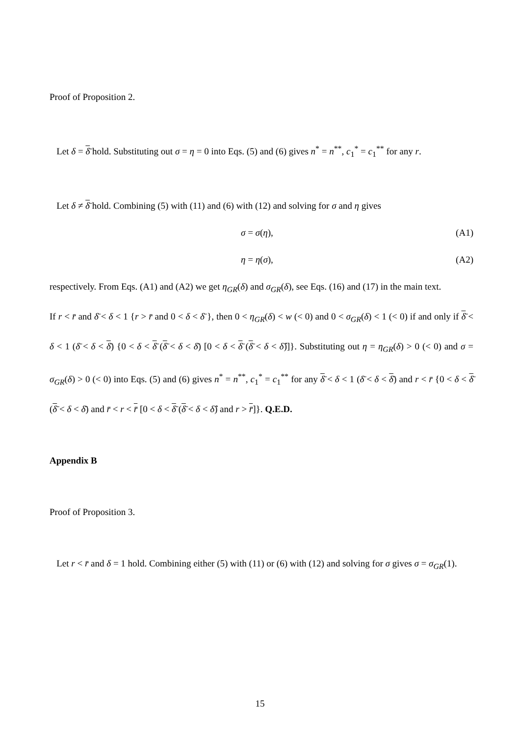Proof of Proposition 2.
Let δ = δ̄ hold. Substituting out σ = η = 0 into Eqs. (5) and (6) gives n<sup>*</sup> = n<sup>**</sup>, c<sub>1</sub><sup>*</sup> = c<sub>1</sub><sup>**</sup> for any r.
Let δ ≠ δ̄ hold. Combining (5) with (11) and (6) with (12) and solving for σ and η gives
σ = σ(η), (A1)
η = η(σ), (A2)
respectively. From Eqs. (A1) and (A2) we get η<sub>GR</sub>(δ) and σ<sub>GR</sub>(δ), see Eqs. (16) and (17) in the main text.
If r < r̄ and δ̄ < δ < 1 {r > r̄ and 0 < δ < δ̄ }, then 0 < η<sub>GR</sub>(δ) < w (< 0) and 0 < σ<sub>GR</sub>(δ) < 1 (< 0) if and only if δ̄ < δ < 1 (δ̄ < δ < δ̄) {0 < δ < δ̄ (δ̄ < δ < δ̄) [0 < δ < δ̄ (δ̄ < δ < δ̂)]}. Substituting out η = η<sub>GR</sub>(δ) > 0 (< 0) and σ = σ<sub>GR</sub>(δ) > 0 (< 0) into Eqs. (5) and (6) gives n<sup>*</sup> = n<sup>**</sup>, c<sub>1</sub><sup>*</sup> = c<sub>1</sub><sup>**</sup> for any δ̄ < δ < 1 (δ̄ < δ < δ̄) and r < r̄ {0 < δ < δ̄ (δ̄ < δ < δ̄) and r̄ < r < r̄ [0 < δ < δ̄ (δ̄ < δ < δ̂) and r > r̄]}. Q.E.D.
Appendix B
Proof of Proposition 3.
Let r < r̄ and δ = 1 hold. Combining either (5) with (11) or (6) with (12) and solving for σ gives σ = σ<sub>GR</sub>(1).
15